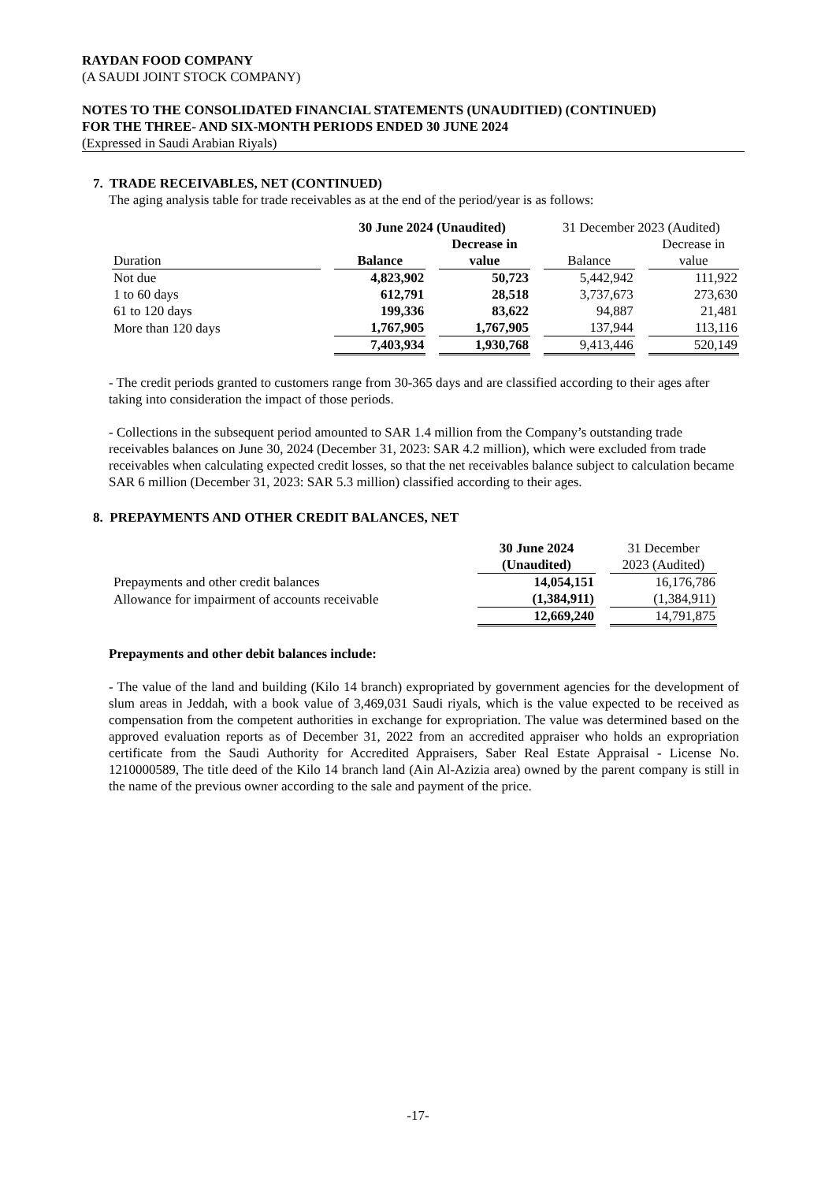RAYDAN FOOD COMPANY
(A SAUDI JOINT STOCK COMPANY)
NOTES TO THE CONSOLIDATED FINANCIAL STATEMENTS (UNAUDITIED) (CONTINUED)
FOR THE THREE- AND SIX-MONTH PERIODS ENDED 30 JUNE 2024
(Expressed in Saudi Arabian Riyals)
7. TRADE RECEIVABLES, NET (CONTINUED)
The aging analysis table for trade receivables as at the end of the period/year is as follows:
| | | 30 June 2024 (Unaudited) | | | | 31 December 2023 (Audited) | | |
| Duration | | Balance | | Decrease in value | | Balance | | Decrease in value |
| Not due | | 4,823,902 | | 50,723 | | 5,442,942 | | 111,922 |
| 1 to 60 days | | 612,791 | | 28,518 | | 3,737,673 | | 273,630 |
| 61 to 120 days | | 199,336 | | 83,622 | | 94,887 | | 21,481 |
| More than 120 days | | 1,767,905 | | 1,767,905 | | 137,944 | | 113,116 |
| | | 7,403,934 | | 1,930,768 | | 9,413,446 | | 520,149 |
- The credit periods granted to customers range from 30-365 days and are classified according to their ages after taking into consideration the impact of those periods.
- Collections in the subsequent period amounted to SAR 1.4 million from the Company’s outstanding trade receivables balances on June 30, 2024 (December 31, 2023: SAR 4.2 million), which were excluded from trade receivables when calculating expected credit losses, so that the net receivables balance subject to calculation became SAR 6 million (December 31, 2023: SAR 5.3 million) classified according to their ages.
8. PREPAYMENTS AND OTHER CREDIT BALANCES, NET
| | 30 June 2024 (Unaudited) | | 31 December 2023 (Audited) |
| Prepayments and other credit balances | 14,054,151 | | 16,176,786 |
| Allowance for impairment of accounts receivable | (1,384,911) | | (1,384,911) |
| | 12,669,240 | | 14,791,875 |
Prepayments and other debit balances include:
- The value of the land and building (Kilo 14 branch) expropriated by government agencies for the development of slum areas in Jeddah, with a book value of 3,469,031 Saudi riyals, which is the value expected to be received as compensation from the competent authorities in exchange for expropriation. The value was determined based on the approved evaluation reports as of December 31, 2022 from an accredited appraiser who holds an expropriation certificate from the Saudi Authority for Accredited Appraisers, Saber Real Estate Appraisal - License No. 1210000589, The title deed of the Kilo 14 branch land (Ain Al-Azizia area) owned by the parent company is still in the name of the previous owner according to the sale and payment of the price.
-17-